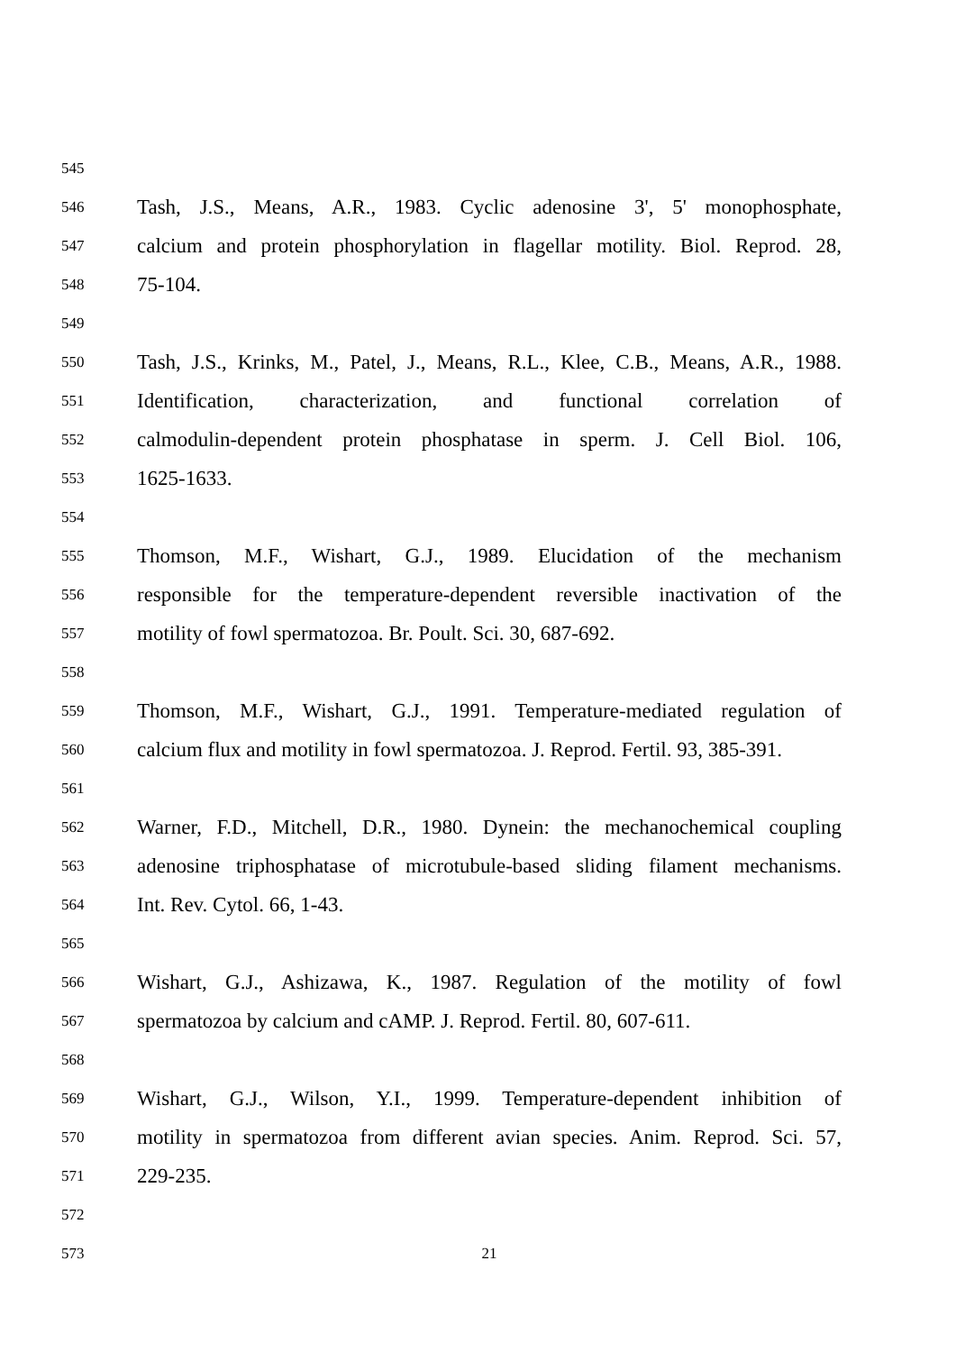545
546 Tash, J.S., Means, A.R., 1983. Cyclic adenosine 3', 5' monophosphate,
547 calcium and protein phosphorylation in flagellar motility. Biol. Reprod. 28,
548 75-104.
549
550 Tash, J.S., Krinks, M., Patel, J., Means, R.L., Klee, C.B., Means, A.R., 1988.
551 Identification, characterization, and functional correlation of
552 calmodulin-dependent protein phosphatase in sperm. J. Cell Biol. 106,
553 1625-1633.
554
555 Thomson, M.F., Wishart, G.J., 1989. Elucidation of the mechanism
556 responsible for the temperature-dependent reversible inactivation of the
557 motility of fowl spermatozoa. Br. Poult. Sci. 30, 687-692.
558
559 Thomson, M.F., Wishart, G.J., 1991. Temperature-mediated regulation of
560 calcium flux and motility in fowl spermatozoa. J. Reprod. Fertil. 93, 385-391.
561
562 Warner, F.D., Mitchell, D.R., 1980. Dynein: the mechanochemical coupling
563 adenosine triphosphatase of microtubule-based sliding filament mechanisms.
564 Int. Rev. Cytol. 66, 1-43.
565
566 Wishart, G.J., Ashizawa, K., 1987. Regulation of the motility of fowl
567 spermatozoa by calcium and cAMP. J. Reprod. Fertil. 80, 607-611.
568
569 Wishart, G.J., Wilson, Y.I., 1999. Temperature-dependent inhibition of
570 motility in spermatozoa from different avian species. Anim. Reprod. Sci. 57,
571 229-235.
572
573 21